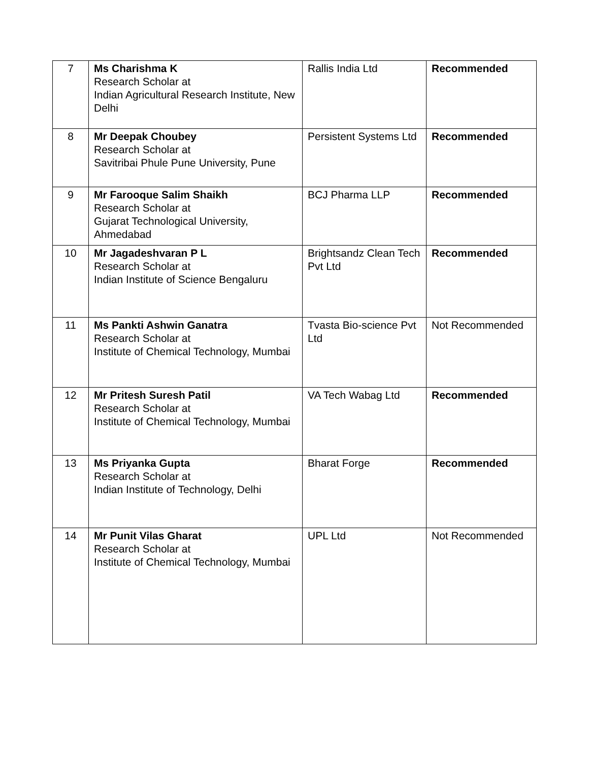| 7 | Ms Charishma K Research Scholar at Indian Agricultural Research Institute, New Delhi | Rallis India Ltd | Recommended |
| 8 | Mr Deepak Choubey Research Scholar at Savitribai Phule Pune University, Pune | Persistent Systems Ltd | Recommended |
| 9 | Mr Farooque Salim Shaikh Research Scholar at Gujarat Technological University, Ahmedabad | BCJ Pharma LLP | Recommended |
| 10 | Mr Jagadeshvaran P L Research Scholar at Indian Institute of Science Bengaluru | Brightsandz Clean Tech Pvt Ltd | Recommended |
| 11 | Ms Pankti Ashwin Ganatra Research Scholar at Institute of Chemical Technology, Mumbai | Tvasta Bio-science Pvt Ltd | Not Recommended |
| 12 | Mr Pritesh Suresh Patil Research Scholar at Institute of Chemical Technology, Mumbai | VA Tech Wabag Ltd | Recommended |
| 13 | Ms Priyanka Gupta Research Scholar at Indian Institute of Technology, Delhi | Bharat Forge | Recommended |
| 14 | Mr Punit Vilas Gharat Research Scholar at Institute of Chemical Technology, Mumbai | UPL Ltd | Not Recommended |